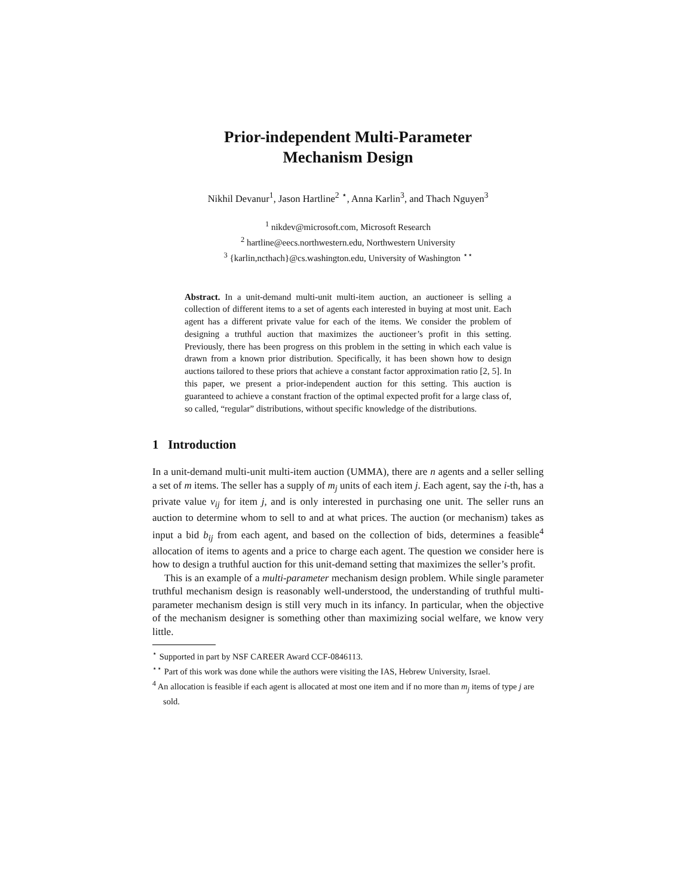Prior-independent Multi-Parameter
Mechanism Design
Nikhil Devanur<sup>1</sup>, Jason Hartline<sup>2</sup> <sup>⋆</sup>, Anna Karlin<sup>3</sup>, and Thach Nguyen<sup>3</sup>
<sup>1</sup> nikdev@microsoft.com, Microsoft Research
<sup>2</sup> hartline@eecs.northwestern.edu, Northwestern University
<sup>3</sup> {karlin,ncthach}@cs.washington.edu, University of Washington <sup>⋆⋆</sup>
Abstract. In a unit-demand multi-unit multi-item auction, an auctioneer is selling a collection of different items to a set of agents each interested in buying at most unit. Each agent has a different private value for each of the items. We consider the problem of designing a truthful auction that maximizes the auctioneer’s profit in this setting. Previously, there has been progress on this problem in the setting in which each value is drawn from a known prior distribution. Specifically, it has been shown how to design auctions tailored to these priors that achieve a constant factor approximation ratio [2, 5]. In this paper, we present a prior-independent auction for this setting. This auction is guaranteed to achieve a constant fraction of the optimal expected profit for a large class of, so called, “regular” distributions, without specific knowledge of the distributions.
1 Introduction
In a unit-demand multi-unit multi-item auction (UMMA), there are n agents and a seller selling a set of m items. The seller has a supply of m<sub>j</sub> units of each item j. Each agent, say the i-th, has a private value v<sub>ij</sub> for item j, and is only interested in purchasing one unit. The seller runs an auction to determine whom to sell to and at what prices. The auction (or mechanism) takes as input a bid b<sub>ij</sub> from each agent, and based on the collection of bids, determines a feasible<sup>4</sup> allocation of items to agents and a price to charge each agent. The question we consider here is how to design a truthful auction for this unit-demand setting that maximizes the seller’s profit.
This is an example of a multi-parameter mechanism design problem. While single parameter truthful mechanism design is reasonably well-understood, the understanding of truthful multi-parameter mechanism design is still very much in its infancy. In particular, when the objective of the mechanism designer is something other than maximizing social welfare, we know very little.
<sup>⋆</sup> Supported in part by NSF CAREER Award CCF-0846113.
<sup>⋆⋆</sup> Part of this work was done while the authors were visiting the IAS, Hebrew University, Israel.
<sup>4</sup> An allocation is feasible if each agent is allocated at most one item and if no more than m<sub>j</sub> items of type j are sold.